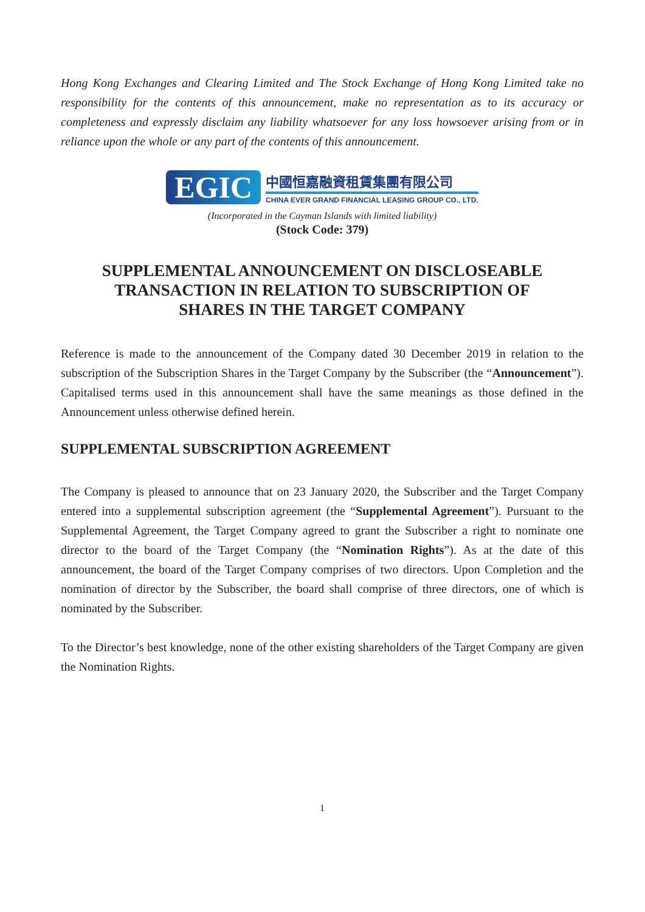Hong Kong Exchanges and Clearing Limited and The Stock Exchange of Hong Kong Limited take no responsibility for the contents of this announcement, make no representation as to its accuracy or completeness and expressly disclaim any liability whatsoever for any loss howsoever arising from or in reliance upon the whole or any part of the contents of this announcement.
EGIC
中國恒嘉融資租賃集團有限公司
CHINA EVER GRAND FINANCIAL LEASING GROUP CO., LTD.
(Incorporated in the Cayman Islands with limited liability)
(Stock Code: 379)
SUPPLEMENTAL ANNOUNCEMENT ON DISCLOSEABLE
TRANSACTION IN RELATION TO SUBSCRIPTION OF
SHARES IN THE TARGET COMPANY
Reference is made to the announcement of the Company dated 30 December 2019 in relation to the subscription of the Subscription Shares in the Target Company by the Subscriber (the “Announcement”). Capitalised terms used in this announcement shall have the same meanings as those defined in the Announcement unless otherwise defined herein.
SUPPLEMENTAL SUBSCRIPTION AGREEMENT
The Company is pleased to announce that on 23 January 2020, the Subscriber and the Target Company entered into a supplemental subscription agreement (the “Supplemental Agreement”). Pursuant to the Supplemental Agreement, the Target Company agreed to grant the Subscriber a right to nominate one director to the board of the Target Company (the “Nomination Rights”). As at the date of this announcement, the board of the Target Company comprises of two directors. Upon Completion and the nomination of director by the Subscriber, the board shall comprise of three directors, one of which is nominated by the Subscriber.
To the Director’s best knowledge, none of the other existing shareholders of the Target Company are given the Nomination Rights.
1